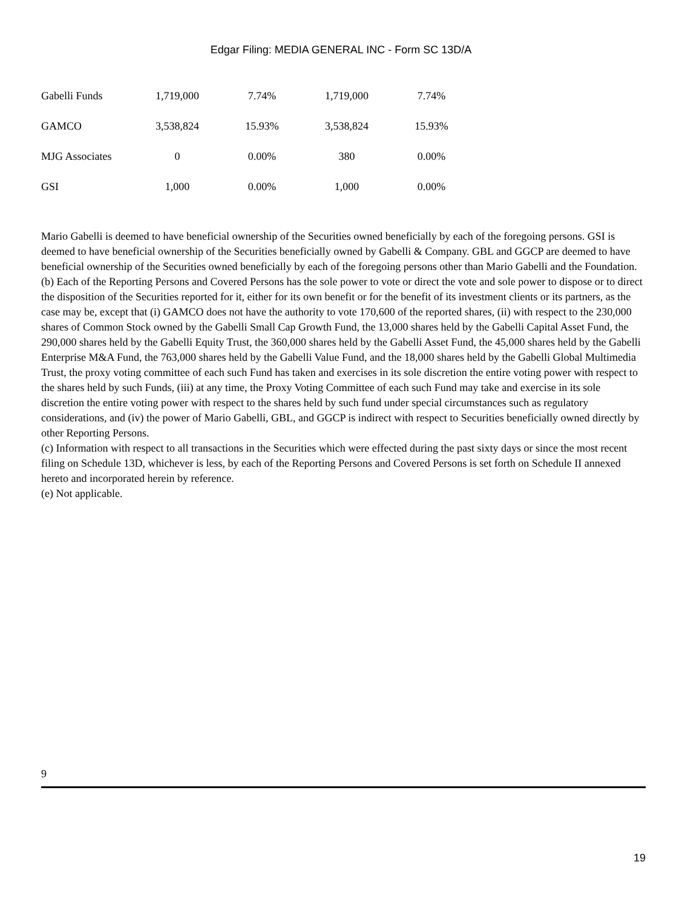Edgar Filing: MEDIA GENERAL INC - Form SC 13D/A
| Gabelli Funds | 1,719,000 | 7.74% | 1,719,000 | 7.74% |
| GAMCO | 3,538,824 | 15.93% | 3,538,824 | 15.93% |
| MJG Associates | 0 | 0.00% | 380 | 0.00% |
| GSI | 1,000 | 0.00% | 1,000 | 0.00% |
Mario Gabelli is deemed to have beneficial ownership of the Securities owned beneficially by each of the foregoing persons. GSI is deemed to have beneficial ownership of the Securities beneficially owned by Gabelli & Company. GBL and GGCP are deemed to have beneficial ownership of the Securities owned beneficially by each of the foregoing persons other than Mario Gabelli and the Foundation.
(b) Each of the Reporting Persons and Covered Persons has the sole power to vote or direct the vote and sole power to dispose or to direct the disposition of the Securities reported for it, either for its own benefit or for the benefit of its investment clients or its partners, as the case may be, except that (i) GAMCO does not have the authority to vote 170,600 of the reported shares, (ii) with respect to the 230,000 shares of Common Stock owned by the Gabelli Small Cap Growth Fund, the 13,000 shares held by the Gabelli Capital Asset Fund, the 290,000 shares held by the Gabelli Equity Trust, the 360,000 shares held by the Gabelli Asset Fund, the 45,000 shares held by the Gabelli Enterprise M&A Fund, the 763,000 shares held by the Gabelli Value Fund, and the 18,000 shares held by the Gabelli Global Multimedia Trust, the proxy voting committee of each such Fund has taken and exercises in its sole discretion the entire voting power with respect to the shares held by such Funds, (iii) at any time, the Proxy Voting Committee of each such Fund may take and exercise in its sole discretion the entire voting power with respect to the shares held by such fund under special circumstances such as regulatory considerations, and (iv) the power of Mario Gabelli, GBL, and GGCP is indirect with respect to Securities beneficially owned directly by other Reporting Persons.
(c) Information with respect to all transactions in the Securities which were effected during the past sixty days or since the most recent filing on Schedule 13D, whichever is less, by each of the Reporting Persons and Covered Persons is set forth on Schedule II annexed hereto and incorporated herein by reference.
(e) Not applicable.
9
19